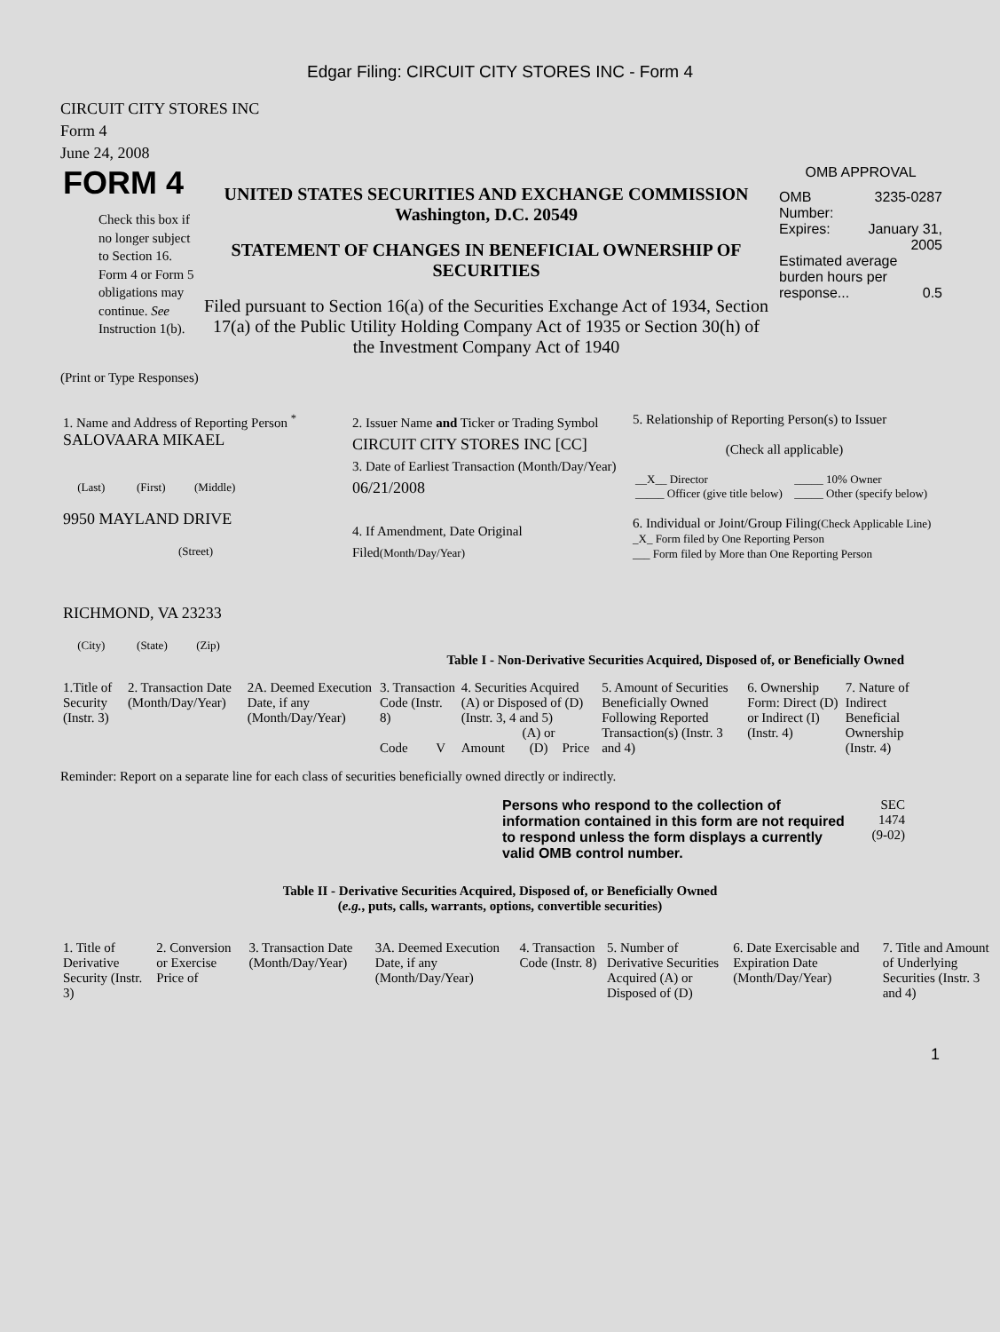Edgar Filing: CIRCUIT CITY STORES INC - Form 4
CIRCUIT CITY STORES INC
Form 4
June 24, 2008
| FORM 4 Check this box if no longer subject to Section 16. Form 4 or Form 5 obligations may continue. See Instruction 1(b). | UNITED STATES SECURITIES AND EXCHANGE COMMISSION Washington, D.C. 20549 STATEMENT OF CHANGES IN BENEFICIAL OWNERSHIP OF SECURITIES Filed pursuant to Section 16(a) of the Securities Exchange Act of 1934, Section 17(a) of the Public Utility Holding Company Act of 1935 or Section 30(h) of the Investment Company Act of 1940 | OMB APPROVAL / OMB Number: / 3235-0287 / / Expires: / January 31, 2005 / / Estimated average burden hours per response... 0.5 / / |
(Print or Type Responses)
| 1. Name and Address of Reporting Person <sup>*</sup> SALOVAARA MIKAEL (Last) (First) (Middle) 9950 MAYLAND DRIVE (Street) RICHMOND, VA 23233 (City) (State) (Zip) | 2. Issuer Name and Ticker or Trading Symbol CIRCUIT CITY STORES INC [CC] 3. Date of Earliest Transaction (Month/Day/Year) 06/21/2008 4. If Amendment, Date Original Filed (Month/Day/Year) | 5. Relationship of Reporting Person(s) to Issuer (Check all applicable) / __X__ Director / _____ 10% Owner / / _____ Officer (give title below) / _____ Other (specify below) / 6. Individual or Joint/Group Filing (Check Applicable Line) _X_ Form filed by One Reporting Person ___ Form filed by More than One Reporting Person |
Table I - Non-Derivative Securities Acquired, Disposed of, or Beneficially Owned
| 1.Title of Security (Instr. 3) | 2. Transaction Date (Month/Day/Year) | 2A. Deemed Execution Date, if any (Month/Day/Year) | 3. Transaction Code (Instr. 8) | | 4. Securities Acquired (A) or Disposed of (D) (Instr. 3, 4 and 5) | | | 5. Amount of Securities Beneficially Owned Following Reported Transaction(s) (Instr. 3 and 4) | 6. Ownership Form: Direct (D) or Indirect (I) (Instr. 4) | 7. Nature of Indirect Beneficial Ownership (Instr. 4) |
| --- | --- | --- | --- | --- | --- | --- | --- | --- | --- | --- |
| | | | Code | V | Amount | (A) or (D) | Price | | | |
Reminder: Report on a separate line for each class of securities beneficially owned directly or indirectly.
| Persons who respond to the collection of information contained in this form are not required to respond unless the form displays a currently valid OMB control number. | SEC 1474 (9-02) |
Table II - Derivative Securities Acquired, Disposed of, or Beneficially Owned
(e.g., puts, calls, warrants, options, convertible securities)
| 1. Title of Derivative Security (Instr. 3) | 2. Conversion or Exercise Price of | 3. Transaction Date (Month/Day/Year) | 3A. Deemed Execution Date, if any (Month/Day/Year) | 4. Transaction Code (Instr. 8) | 5. Number of Derivative Securities Acquired (A) or Disposed of (D) | 6. Date Exercisable and Expiration Date (Month/Day/Year) | 7. Title and Amount of Underlying Securities (Instr. 3 and 4) |
| --- | --- | --- | --- | --- | --- | --- | --- |
1